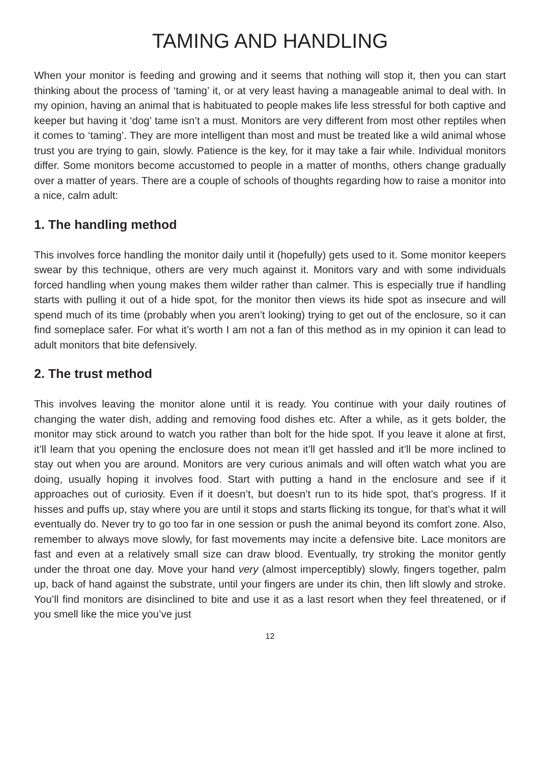TAMING AND HANDLING
When your monitor is feeding and growing and it seems that nothing will stop it, then you can start thinking about the process of ‘taming’ it, or at very least having a manageable animal to deal with. In my opinion, having an animal that is habituated to people makes life less stressful for both captive and keeper but having it ‘dog’ tame isn’t a must. Monitors are very different from most other reptiles when it comes to ‘taming’. They are more intelligent than most and must be treated like a wild animal whose trust you are trying to gain, slowly. Patience is the key, for it may take a fair while. Individual monitors differ. Some monitors become accustomed to people in a matter of months, others change gradually over a matter of years. There are a couple of schools of thoughts regarding how to raise a monitor into a nice, calm adult:
1. The handling method
This involves force handling the monitor daily until it (hopefully) gets used to it. Some monitor keepers swear by this technique, others are very much against it. Monitors vary and with some individuals forced handling when young makes them wilder rather than calmer. This is especially true if handling starts with pulling it out of a hide spot, for the monitor then views its hide spot as insecure and will spend much of its time (probably when you aren’t looking) trying to get out of the enclosure, so it can find someplace safer. For what it’s worth I am not a fan of this method as in my opinion it can lead to adult monitors that bite defensively.
2. The trust method
This involves leaving the monitor alone until it is ready. You continue with your daily routines of changing the water dish, adding and removing food dishes etc. After a while, as it gets bolder, the monitor may stick around to watch you rather than bolt for the hide spot. If you leave it alone at first, it’ll learn that you opening the enclosure does not mean it’ll get hassled and it’ll be more inclined to stay out when you are around. Monitors are very curious animals and will often watch what you are doing, usually hoping it involves food. Start with putting a hand in the enclosure and see if it approaches out of curiosity. Even if it doesn’t, but doesn’t run to its hide spot, that’s progress. If it hisses and puffs up, stay where you are until it stops and starts flicking its tongue, for that’s what it will eventually do. Never try to go too far in one session or push the animal beyond its comfort zone. Also, remember to always move slowly, for fast movements may incite a defensive bite. Lace monitors are fast and even at a relatively small size can draw blood. Eventually, try stroking the monitor gently under the throat one day. Move your hand very (almost imperceptibly) slowly, fingers together, palm up, back of hand against the substrate, until your fingers are under its chin, then lift slowly and stroke. You’ll find monitors are disinclined to bite and use it as a last resort when they feel threatened, or if you smell like the mice you’ve just
12